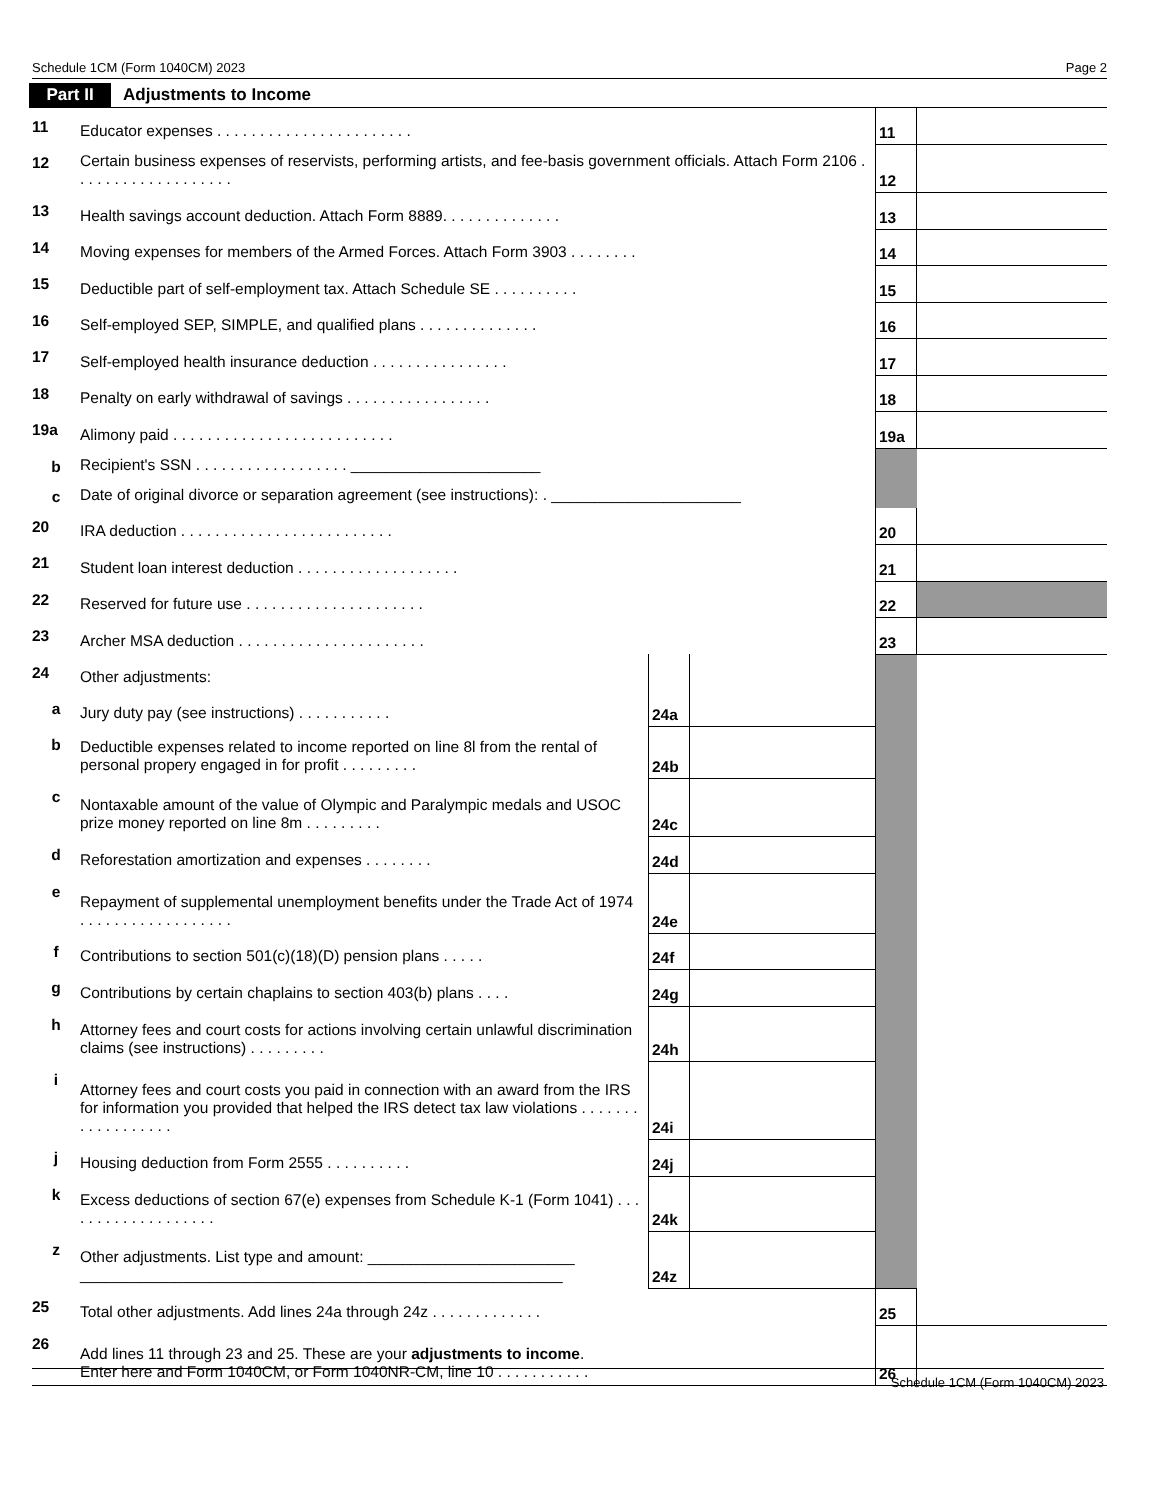Schedule 1CM (Form 1040CM) 2023 Page 2
Part II Adjustments to Income
| 11 | Educator expenses . . . . . . . . . . . . . . . . . . . . . . . | | | 11 | |
| 12 | Certain business expenses of reservists, performing artists, and fee-basis government officials. Attach Form 2106 . . . . . . . . . . . . . . . . . . . | | | 12 | |
| 13 | Health savings account deduction. Attach Form 8889. . . . . . . . . . . . . . | | | 13 | |
| 14 | Moving expenses for members of the Armed Forces. Attach Form 3903 . . . . . . . . | | | 14 | |
| 15 | Deductible part of self-employment tax. Attach Schedule SE . . . . . . . . . . | | | 15 | |
| 16 | Self-employed SEP, SIMPLE, and qualified plans . . . . . . . . . . . . . . | | | 16 | |
| 17 | Self-employed health insurance deduction . . . . . . . . . . . . . . . . | | | 17 | |
| 18 | Penalty on early withdrawal of savings . . . . . . . . . . . . . . . . . | | | 18 | |
| 19a | Alimony paid . . . . . . . . . . . . . . . . . . . . . . . . . . | | | 19a | |
| b | Recipient's SSN . . . . . . . . . . . . . . . . . . ______________________ | | | | |
| c | Date of original divorce or separation agreement (see instructions): . ______________________ | | | | |
| 20 | IRA deduction . . . . . . . . . . . . . . . . . . . . . . . . . | | | 20 | |
| 21 | Student loan interest deduction . . . . . . . . . . . . . . . . . . . | | | 21 | |
| 22 | Reserved for future use . . . . . . . . . . . . . . . . . . . . . | | | 22 | |
| 23 | Archer MSA deduction . . . . . . . . . . . . . . . . . . . . . . | | | 23 | |
| 24 | Other adjustments: | | | | |
| a | Jury duty pay (see instructions) . . . . . . . . . . . | 24a | | | |
| b | Deductible expenses related to income reported on line 8l from the rental of personal propery engaged in for profit . . . . . . . . . | 24b | | | |
| c | Nontaxable amount of the value of Olympic and Paralympic medals and USOC prize money reported on line 8m . . . . . . . . . | 24c | | | |
| d | Reforestation amortization and expenses . . . . . . . . | 24d | | | |
| e | Repayment of supplemental unemployment benefits under the Trade Act of 1974 . . . . . . . . . . . . . . . . . . | 24e | | | |
| f | Contributions to section 501(c)(18)(D) pension plans . . . . . | 24f | | | |
| g | Contributions by certain chaplains to section 403(b) plans . . . . | 24g | | | |
| h | Attorney fees and court costs for actions involving certain unlawful discrimination claims (see instructions) . . . . . . . . . | 24h | | | |
| i | Attorney fees and court costs you paid in connection with an award from the IRS for information you provided that helped the IRS detect tax law violations . . . . . . . . . . . . . . . . . . | 24i | | | |
| j | Housing deduction from Form 2555 . . . . . . . . . . | 24j | | | |
| k | Excess deductions of section 67(e) expenses from Schedule K-1 (Form 1041) . . . . . . . . . . . . . . . . . . . | 24k | | | |
| z | Other adjustments. List type and amount: ________________________ ________________________________________________________ | 24z | | | |
| 25 | Total other adjustments. Add lines 24a through 24z . . . . . . . . . . . . . | | | 25 | |
| 26 | Add lines 11 through 23 and 25. These are your adjustments to income . Enter here and Form 1040CM, or Form 1040NR-CM, line 10 . . . . . . . . . . . | | | 26 | |
Schedule 1CM (Form 1040CM) 2023